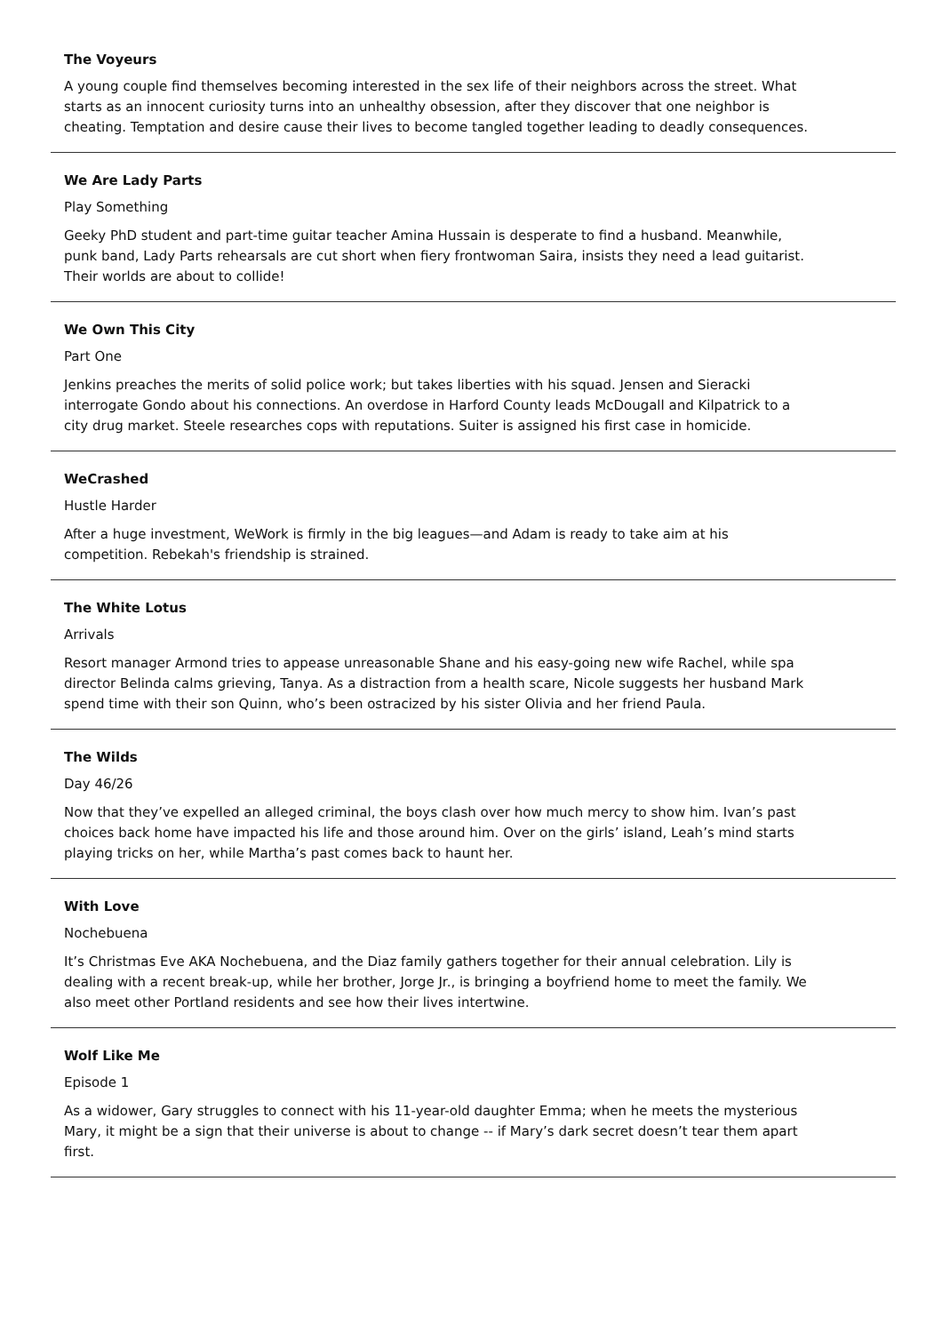The Voyeurs
A young couple find themselves becoming interested in the sex life of their neighbors across the street. What starts as an innocent curiosity turns into an unhealthy obsession, after they discover that one neighbor is cheating. Temptation and desire cause their lives to become tangled together leading to deadly consequences.
We Are Lady Parts
Play Something
Geeky PhD student and part-time guitar teacher Amina Hussain is desperate to find a husband. Meanwhile, punk band, Lady Parts rehearsals are cut short when fiery frontwoman Saira, insists they need a lead guitarist. Their worlds are about to collide!
We Own This City
Part One
Jenkins preaches the merits of solid police work; but takes liberties with his squad. Jensen and Sieracki interrogate Gondo about his connections. An overdose in Harford County leads McDougall and Kilpatrick to a city drug market. Steele researches cops with reputations. Suiter is assigned his first case in homicide.
WeCrashed
Hustle Harder
After a huge investment, WeWork is firmly in the big leagues—and Adam is ready to take aim at his competition. Rebekah's friendship is strained.
The White Lotus
Arrivals
Resort manager Armond tries to appease unreasonable Shane and his easy-going new wife Rachel, while spa director Belinda calms grieving, Tanya. As a distraction from a health scare, Nicole suggests her husband Mark spend time with their son Quinn, who’s been ostracized by his sister Olivia and her friend Paula.
The Wilds
Day 46/26
Now that they’ve expelled an alleged criminal, the boys clash over how much mercy to show him. Ivan’s past choices back home have impacted his life and those around him. Over on the girls’ island, Leah’s mind starts playing tricks on her, while Martha’s past comes back to haunt her.
With Love
Nochebuena
It’s Christmas Eve AKA Nochebuena, and the Diaz family gathers together for their annual celebration. Lily is dealing with a recent break-up, while her brother, Jorge Jr., is bringing a boyfriend home to meet the family. We also meet other Portland residents and see how their lives intertwine.
Wolf Like Me
Episode 1
As a widower, Gary struggles to connect with his 11-year-old daughter Emma; when he meets the mysterious Mary, it might be a sign that their universe is about to change -- if Mary’s dark secret doesn’t tear them apart first.